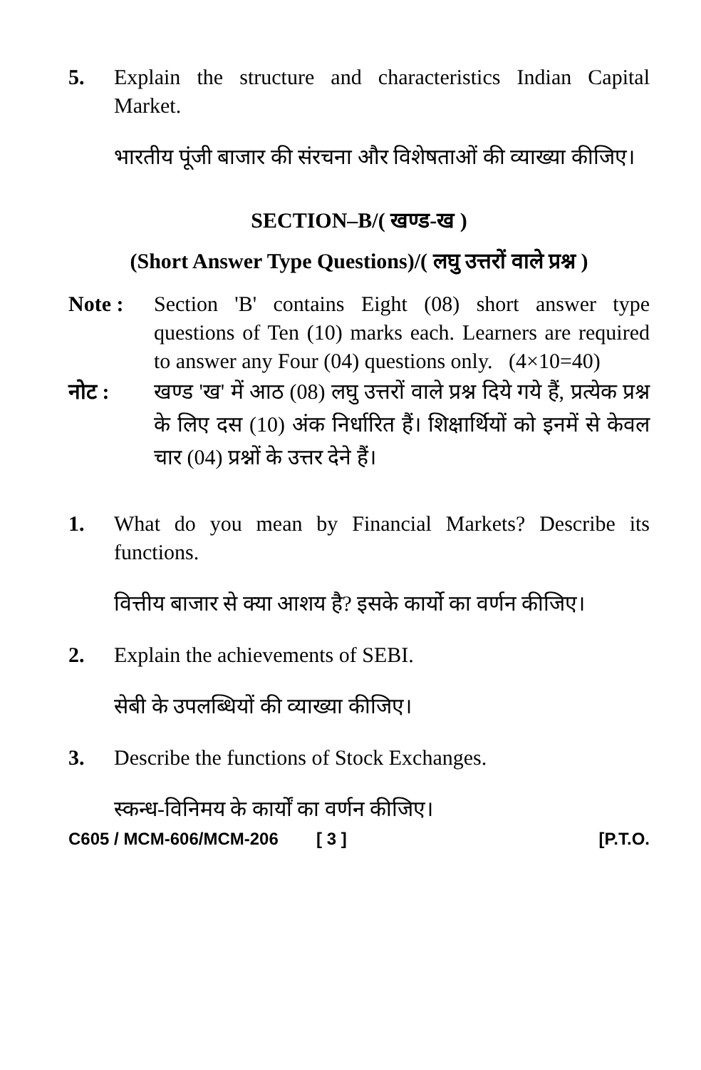5. Explain the structure and characteristics Indian Capital Market.
भारतीय पूंजी बाजार की संरचना और विशेषताओं की व्याख्या कीजिए।
SECTION–B/( खण्ड-ख )
(Short Answer Type Questions)/( लघु उत्तरों वाले प्रश्न )
Note : Section 'B' contains Eight (08) short answer type questions of Ten (10) marks each. Learners are required to answer any Four (04) questions only. (4×10=40)
नोट : खण्ड 'ख' में आठ (08) लघु उत्तरों वाले प्रश्न दिये गये हैं, प्रत्येक प्रश्न के लिए दस (10) अंक निर्धारित हैं। शिक्षार्थियों को इनमें से केवल चार (04) प्रश्नों के उत्तर देने हैं।
1. What do you mean by Financial Markets? Describe its functions.
वित्तीय बाजार से क्या आशय है? इसके कार्यो का वर्णन कीजिए।
2. Explain the achievements of SEBI.
सेबी के उपलब्धियों की व्याख्या कीजिए।
3. Describe the functions of Stock Exchanges.
स्कन्ध-विनिमय के कार्यों का वर्णन कीजिए।
C605 / MCM-606/MCM-206 [ 3 ] [P.T.O.